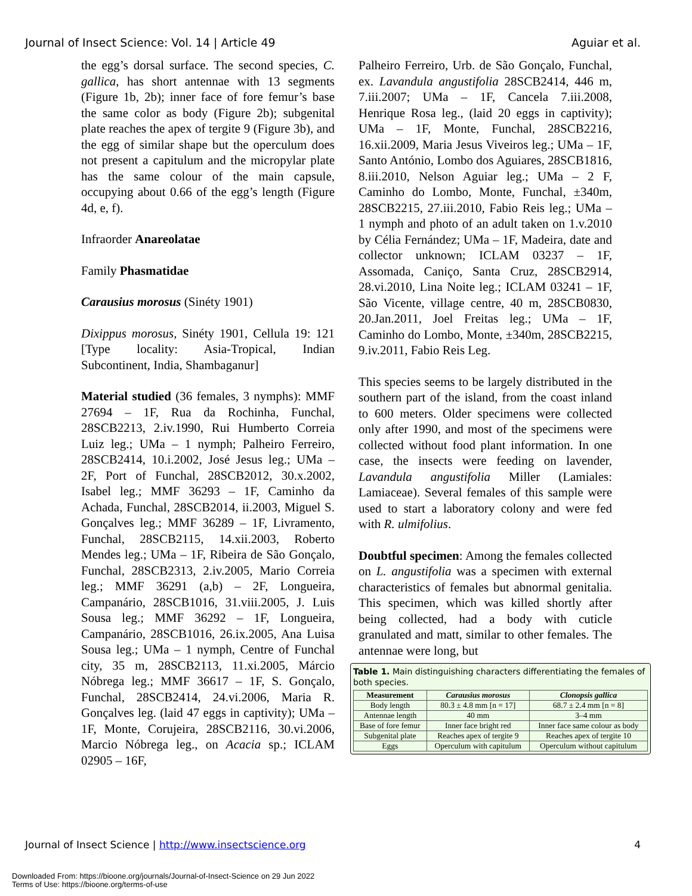Journal of Insect Science: Vol. 14 | Article 49 Aguiar et al.
the egg’s dorsal surface. The second species, C. gallica, has short antennae with 13 segments (Figure 1b, 2b); inner face of fore femur’s base the same color as body (Figure 2b); subgenital plate reaches the apex of tergite 9 (Figure 3b), and the egg of similar shape but the operculum does not present a capitulum and the micropylar plate has the same colour of the main capsule, occupying about 0.66 of the egg’s length (Figure 4d, e, f).
Infraorder Anareolatae
Family Phasmatidae
Carausius morosus (Sinéty 1901)
Dixippus morosus, Sinéty 1901, Cellula 19: 121 [Type locality: Asia-Tropical, Indian Subcontinent, India, Shambaganur]
Material studied (36 females, 3 nymphs): MMF 27694 – 1F, Rua da Rochinha, Funchal, 28SCB2213, 2.iv.1990, Rui Humberto Correia Luiz leg.; UMa – 1 nymph; Palheiro Ferreiro, 28SCB2414, 10.i.2002, José Jesus leg.; UMa – 2F, Port of Funchal, 28SCB2012, 30.x.2002, Isabel leg.; MMF 36293 – 1F, Caminho da Achada, Funchal, 28SCB2014, ii.2003, Miguel S. Gonçalves leg.; MMF 36289 – 1F, Livramento, Funchal, 28SCB2115, 14.xii.2003, Roberto Mendes leg.; UMa – 1F, Ribeira de São Gonçalo, Funchal, 28SCB2313, 2.iv.2005, Mario Correia leg.; MMF 36291 (a,b) – 2F, Longueira, Campanário, 28SCB1016, 31.viii.2005, J. Luis Sousa leg.; MMF 36292 – 1F, Longueira, Campanário, 28SCB1016, 26.ix.2005, Ana Luisa Sousa leg.; UMa – 1 nymph, Centre of Funchal city, 35 m, 28SCB2113, 11.xi.2005, Márcio Nóbrega leg.; MMF 36617 – 1F, S. Gonçalo, Funchal, 28SCB2414, 24.vi.2006, Maria R. Gonçalves leg. (laid 47 eggs in captivity); UMa – 1F, Monte, Corujeira, 28SCB2116, 30.vi.2006, Marcio Nóbrega leg., on Acacia sp.; ICLAM 02905 – 16F,
Palheiro Ferreiro, Urb. de São Gonçalo, Funchal, ex. Lavandula angustifolia 28SCB2414, 446 m, 7.iii.2007; UMa – 1F, Cancela 7.iii.2008, Henrique Rosa leg., (laid 20 eggs in captivity); UMa – 1F, Monte, Funchal, 28SCB2216, 16.xii.2009, Maria Jesus Viveiros leg.; UMa – 1F, Santo António, Lombo dos Aguiares, 28SCB1816, 8.iii.2010, Nelson Aguiar leg.; UMa – 2 F, Caminho do Lombo, Monte, Funchal, ±340m, 28SCB2215, 27.iii.2010, Fabio Reis leg.; UMa – 1 nymph and photo of an adult taken on 1.v.2010 by Célia Fernández; UMa – 1F, Madeira, date and collector unknown; ICLAM 03237 – 1F, Assomada, Caniço, Santa Cruz, 28SCB2914, 28.vi.2010, Lina Noite leg.; ICLAM 03241 – 1F, São Vicente, village centre, 40 m, 28SCB0830, 20.Jan.2011, Joel Freitas leg.; UMa – 1F, Caminho do Lombo, Monte, ±340m, 28SCB2215, 9.iv.2011, Fabio Reis Leg.
This species seems to be largely distributed in the southern part of the island, from the coast inland to 600 meters. Older specimens were collected only after 1990, and most of the specimens were collected without food plant information. In one case, the insects were feeding on lavender, Lavandula angustifolia Miller (Lamiales: Lamiaceae). Several females of this sample were used to start a laboratory colony and were fed with R. ulmifolius.
Doubtful specimen: Among the females collected on L. angustifolia was a specimen with external characteristics of females but abnormal genitalia. This specimen, which was killed shortly after being collected, had a body with cuticle granulated and matt, similar to other females. The antennae were long, but
Table 1. Main distinguishing characters differentiating the females of both species.
| Measurement | Carausius morosus | Clonopsis gallica |
| --- | --- | --- |
| Body length | 80.3 ± 4.8 mm [n = 17] | 68.7 ± 2.4 mm [n = 8] |
| Antennae length | 40 mm | 3–4 mm |
| Base of fore femur | Inner face bright red | Inner face same colour as body |
| Subgenital plate | Reaches apex of tergite 9 | Reaches apex of tergite 10 |
| Eggs | Operculum with capitulum | Operculum without capitulum |
Journal of Insect Science | http://www.insectscience.org 4
Downloaded From: https://bioone.org/journals/Journal-of-Insect-Science on 29 Jun 2022
Terms of Use: https://bioone.org/terms-of-use